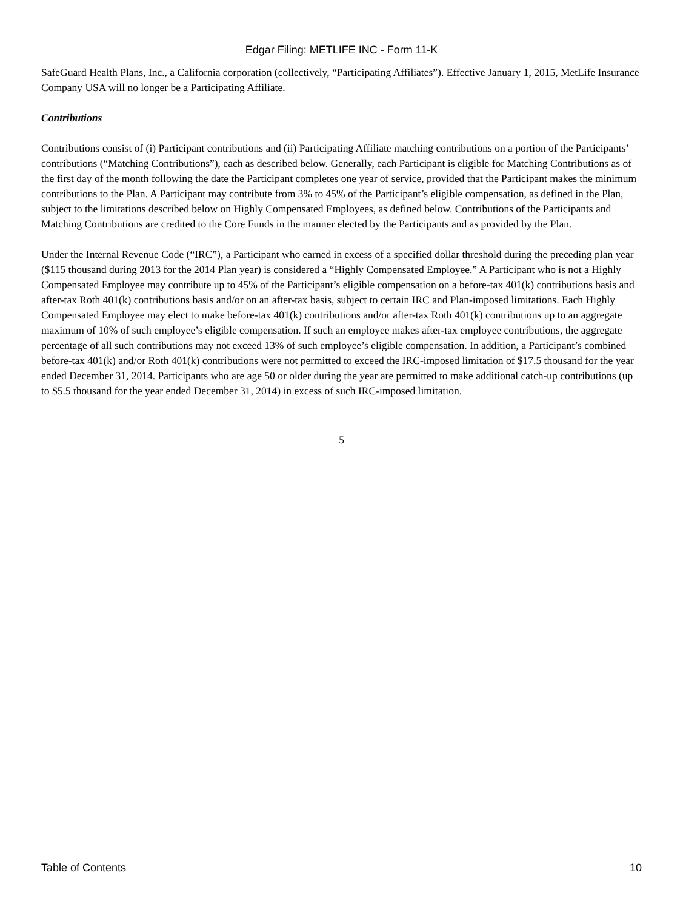Edgar Filing: METLIFE INC - Form 11-K
SafeGuard Health Plans, Inc., a California corporation (collectively, “Participating Affiliates”). Effective January 1, 2015, MetLife Insurance Company USA will no longer be a Participating Affiliate.
Contributions
Contributions consist of (i) Participant contributions and (ii) Participating Affiliate matching contributions on a portion of the Participants’ contributions (“Matching Contributions”), each as described below. Generally, each Participant is eligible for Matching Contributions as of the first day of the month following the date the Participant completes one year of service, provided that the Participant makes the minimum contributions to the Plan. A Participant may contribute from 3% to 45% of the Participant’s eligible compensation, as defined in the Plan, subject to the limitations described below on Highly Compensated Employees, as defined below. Contributions of the Participants and Matching Contributions are credited to the Core Funds in the manner elected by the Participants and as provided by the Plan.
Under the Internal Revenue Code (“IRC”), a Participant who earned in excess of a specified dollar threshold during the preceding plan year ($115 thousand during 2013 for the 2014 Plan year) is considered a “Highly Compensated Employee.” A Participant who is not a Highly Compensated Employee may contribute up to 45% of the Participant’s eligible compensation on a before-tax 401(k) contributions basis and after-tax Roth 401(k) contributions basis and/or on an after-tax basis, subject to certain IRC and Plan-imposed limitations. Each Highly Compensated Employee may elect to make before-tax 401(k) contributions and/or after-tax Roth 401(k) contributions up to an aggregate maximum of 10% of such employee’s eligible compensation. If such an employee makes after-tax employee contributions, the aggregate percentage of all such contributions may not exceed 13% of such employee’s eligible compensation. In addition, a Participant’s combined before-tax 401(k) and/or Roth 401(k) contributions were not permitted to exceed the IRC-imposed limitation of $17.5 thousand for the year ended December 31, 2014. Participants who are age 50 or older during the year are permitted to make additional catch-up contributions (up to $5.5 thousand for the year ended December 31, 2014) in excess of such IRC-imposed limitation.
5
Table of Contents 10